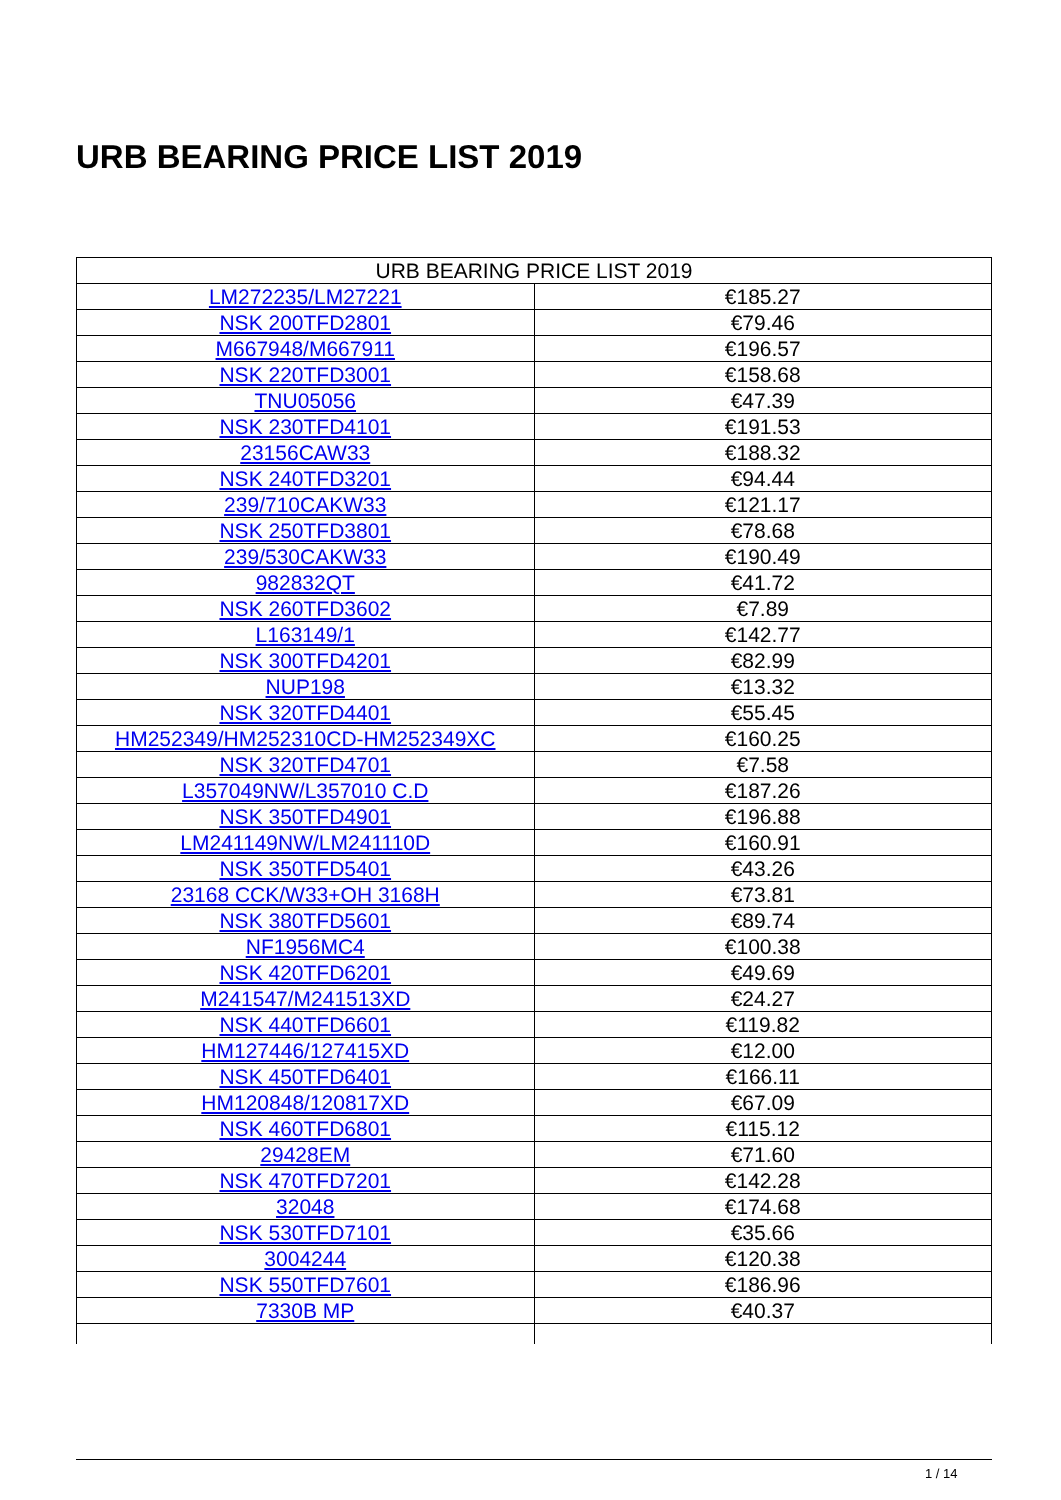URB BEARING PRICE LIST 2019
| URB BEARING PRICE LIST 2019 | |
| --- | --- |
| LM272235/LM27221 | €185.27 |
| NSK 200TFD2801 | €79.46 |
| M667948/M667911 | €196.57 |
| NSK 220TFD3001 | €158.68 |
| TNU05056 | €47.39 |
| NSK 230TFD4101 | €191.53 |
| 23156CAW33 | €188.32 |
| NSK 240TFD3201 | €94.44 |
| 239/710CAKW33 | €121.17 |
| NSK 250TFD3801 | €78.68 |
| 239/530CAKW33 | €190.49 |
| 982832QT | €41.72 |
| NSK 260TFD3602 | €7.89 |
| L163149/1 | €142.77 |
| NSK 300TFD4201 | €82.99 |
| NUP198 | €13.32 |
| NSK 320TFD4401 | €55.45 |
| HM252349/HM252310CD-HM252349XC | €160.25 |
| NSK 320TFD4701 | €7.58 |
| L357049NW/L357010 C.D | €187.26 |
| NSK 350TFD4901 | €196.88 |
| LM241149NW/LM241110D | €160.91 |
| NSK 350TFD5401 | €43.26 |
| 23168 CCK/W33+OH 3168H | €73.81 |
| NSK 380TFD5601 | €89.74 |
| NF1956MC4 | €100.38 |
| NSK 420TFD6201 | €49.69 |
| M241547/M241513XD | €24.27 |
| NSK 440TFD6601 | €119.82 |
| HM127446/127415XD | €12.00 |
| NSK 450TFD6401 | €166.11 |
| HM120848/120817XD | €67.09 |
| NSK 460TFD6801 | €115.12 |
| 29428EM | €71.60 |
| NSK 470TFD7201 | €142.28 |
| 32048 | €174.68 |
| NSK 530TFD7101 | €35.66 |
| 3004244 | €120.38 |
| NSK 550TFD7601 | €186.96 |
| 7330B MP | €40.37 |
1 / 14